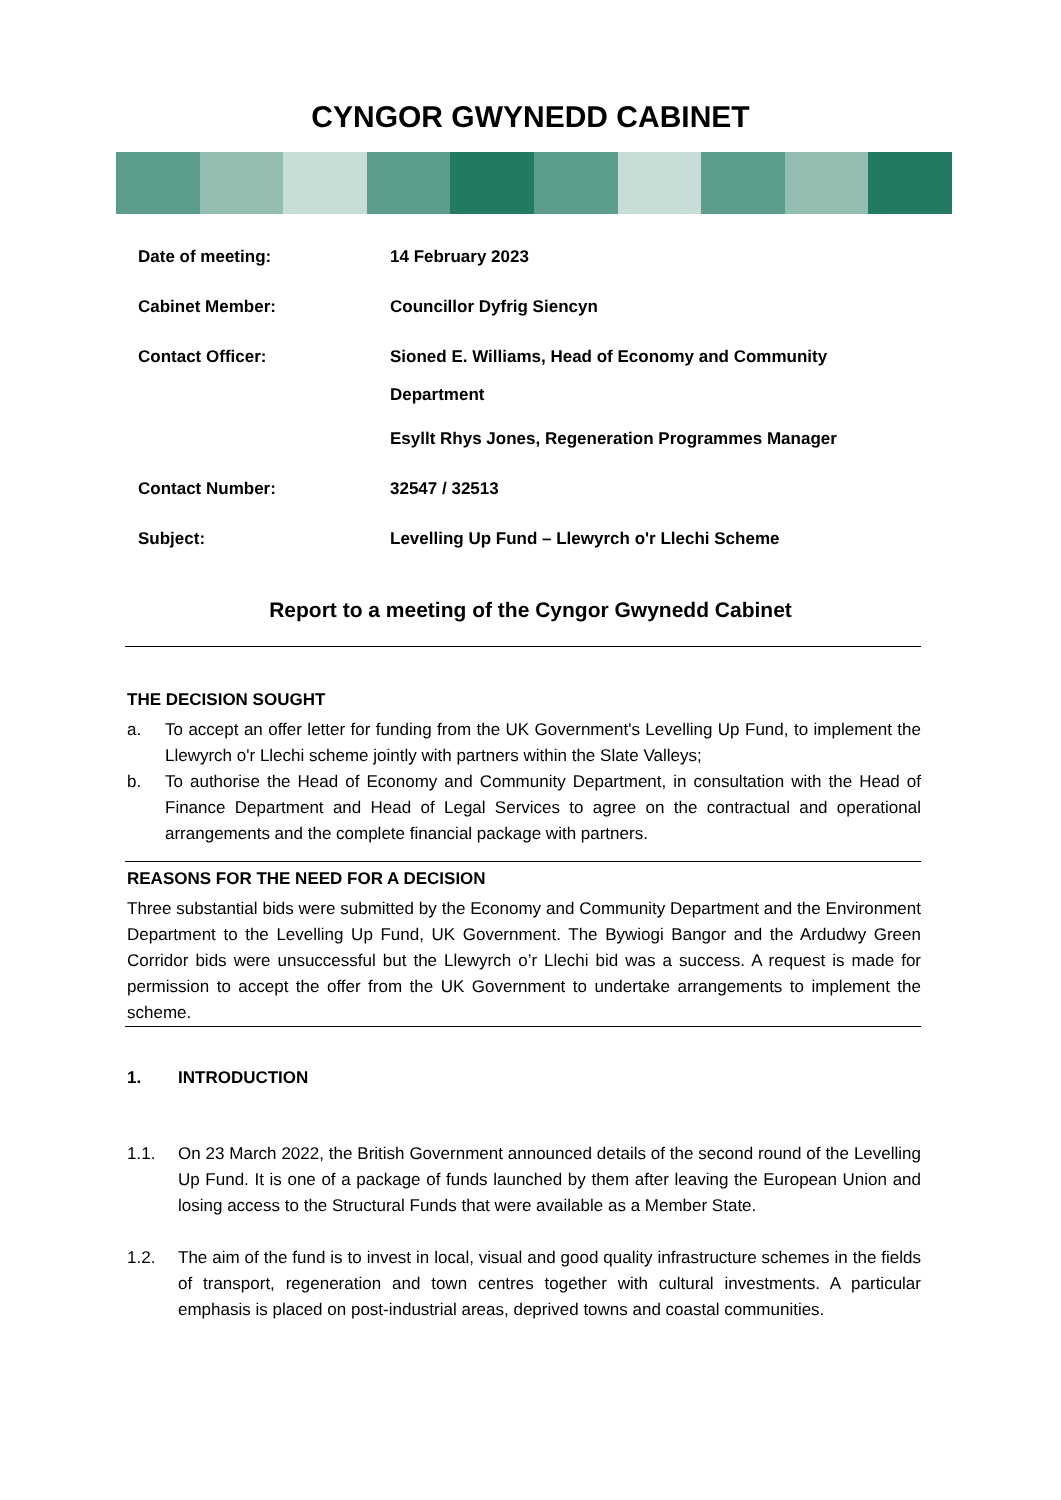CYNGOR GWYNEDD CABINET
| Date of meeting: | 14 February 2023 |
| Cabinet Member: | Councillor Dyfrig Siencyn |
| Contact Officer: | Sioned E. Williams, Head of Economy and Community Department Esyllt Rhys Jones, Regeneration Programmes Manager |
| Contact Number: | 32547 / 32513 |
| Subject: | Levelling Up Fund – Llewyrch o'r Llechi Scheme |
Report to a meeting of the Cyngor Gwynedd Cabinet
THE DECISION SOUGHT
a. To accept an offer letter for funding from the UK Government's Levelling Up Fund, to implement the Llewyrch o'r Llechi scheme jointly with partners within the Slate Valleys;
b. To authorise the Head of Economy and Community Department, in consultation with the Head of Finance Department and Head of Legal Services to agree on the contractual and operational arrangements and the complete financial package with partners.
REASONS FOR THE NEED FOR A DECISION
Three substantial bids were submitted by the Economy and Community Department and the Environment Department to the Levelling Up Fund, UK Government. The Bywiogi Bangor and the Ardudwy Green Corridor bids were unsuccessful but the Llewyrch o’r Llechi bid was a success. A request is made for permission to accept the offer from the UK Government to undertake arrangements to implement the scheme.
1. INTRODUCTION
1.1. On 23 March 2022, the British Government announced details of the second round of the Levelling Up Fund. It is one of a package of funds launched by them after leaving the European Union and losing access to the Structural Funds that were available as a Member State.
1.2. The aim of the fund is to invest in local, visual and good quality infrastructure schemes in the fields of transport, regeneration and town centres together with cultural investments. A particular emphasis is placed on post-industrial areas, deprived towns and coastal communities.